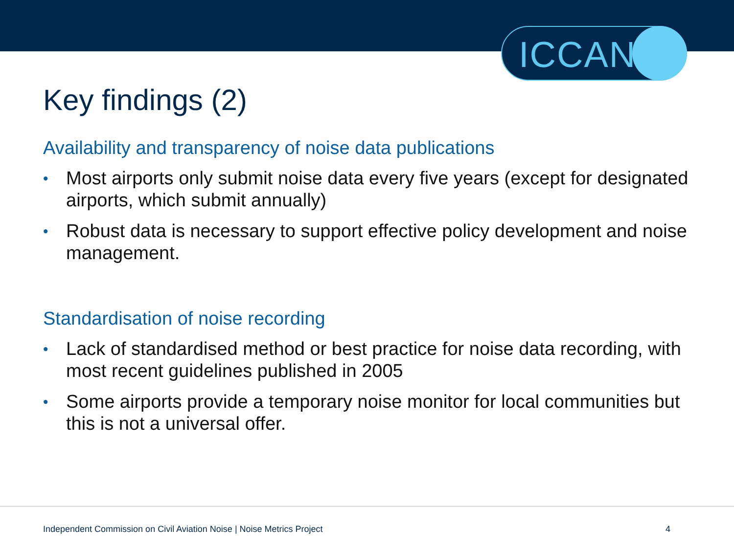ICCAN
Key findings (2)
Availability and transparency of noise data publications
• Most airports only submit noise data every five years (except for designated airports, which submit annually)
• Robust data is necessary to support effective policy development and noise management.
Standardisation of noise recording
• Lack of standardised method or best practice for noise data recording, with most recent guidelines published in 2005
• Some airports provide a temporary noise monitor for local communities but this is not a universal offer.
Independent Commission on Civil Aviation Noise | Noise Metrics Project 4